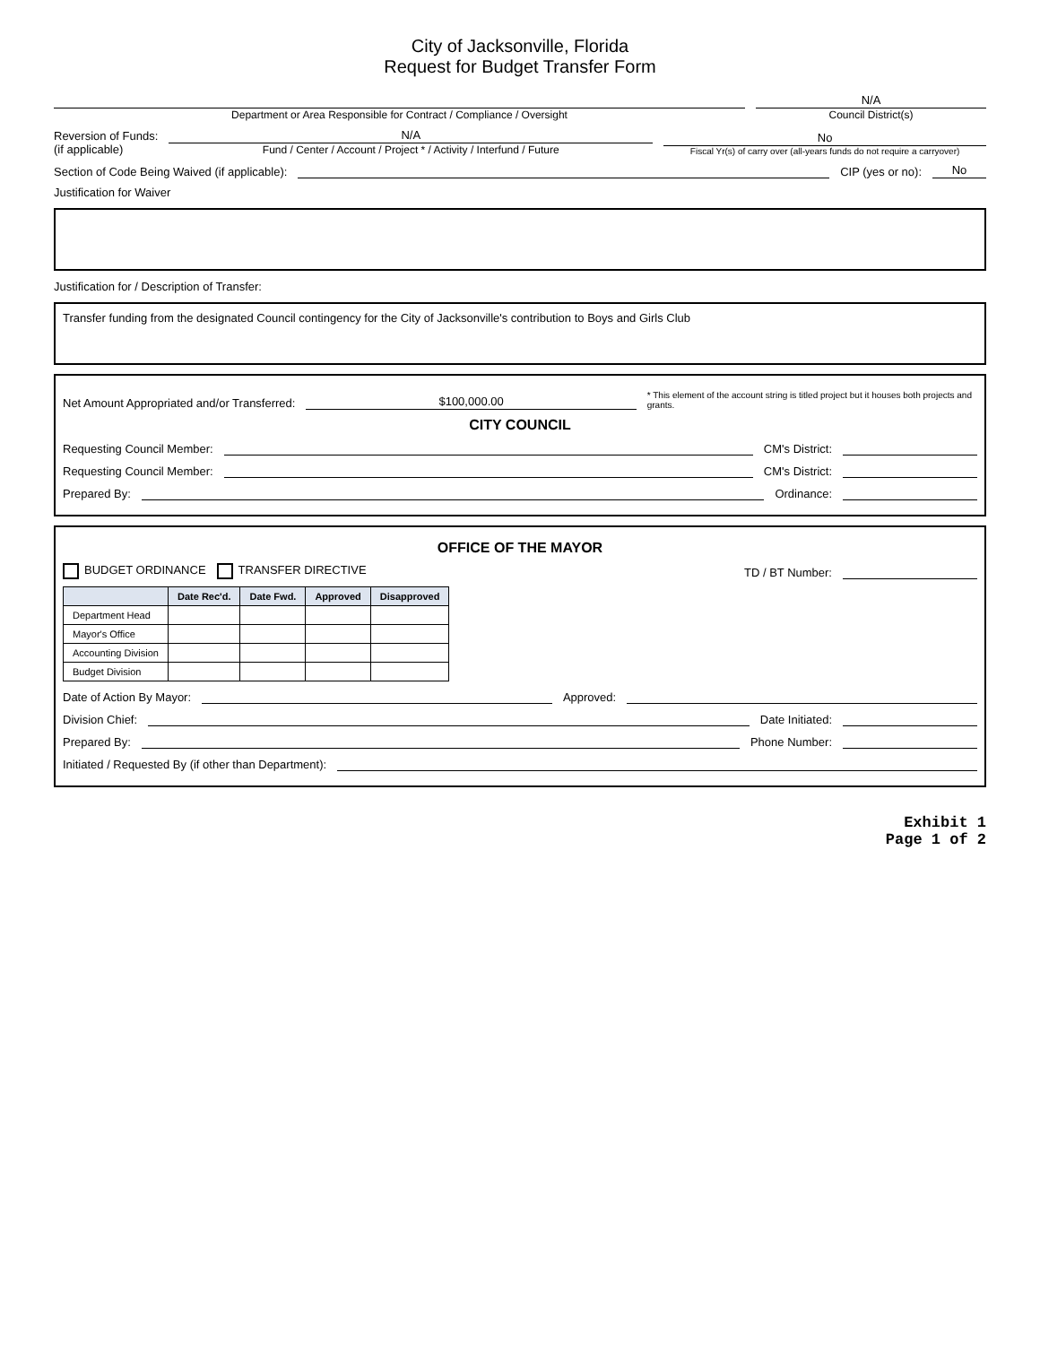City of Jacksonville, Florida
Request for Budget Transfer Form
Department or Area Responsible for Contract / Compliance / Oversight
N/A
Council District(s)
Reversion of Funds:
(if applicable)
N/A
Fund / Center / Account / Project * / Activity / Interfund / Future
No
Fiscal Yr(s) of carry over (all-years funds do not require a carryover)
Section of Code Being Waived (if applicable):
CIP (yes or no):
No
Justification for Waiver
Justification for / Description of Transfer:
Transfer funding from the designated Council contingency for the City of Jacksonville's contribution to Boys and Girls Club
Net Amount Appropriated and/or Transferred:
$100,000.00
* This element of the account string is titled project but it houses both projects and grants.
CITY COUNCIL
Requesting Council Member:
CM's District:
Requesting Council Member:
CM's District:
Prepared By:
Ordinance:
OFFICE OF THE MAYOR
BUDGET ORDINANCE TRANSFER DIRECTIVE TD / BT Number:
| | Date Rec'd. | Date Fwd. | Approved | Disapproved |
| --- | --- | --- | --- | --- |
| Department Head | | | | |
| Mayor's Office | | | | |
| Accounting Division | | | | |
| Budget Division | | | | |
Date of Action By Mayor:
Approved:
Division Chief:
Date Initiated:
Prepared By:
Phone Number:
Initiated / Requested By (if other than Department):
Exhibit 1
Page 1 of 2